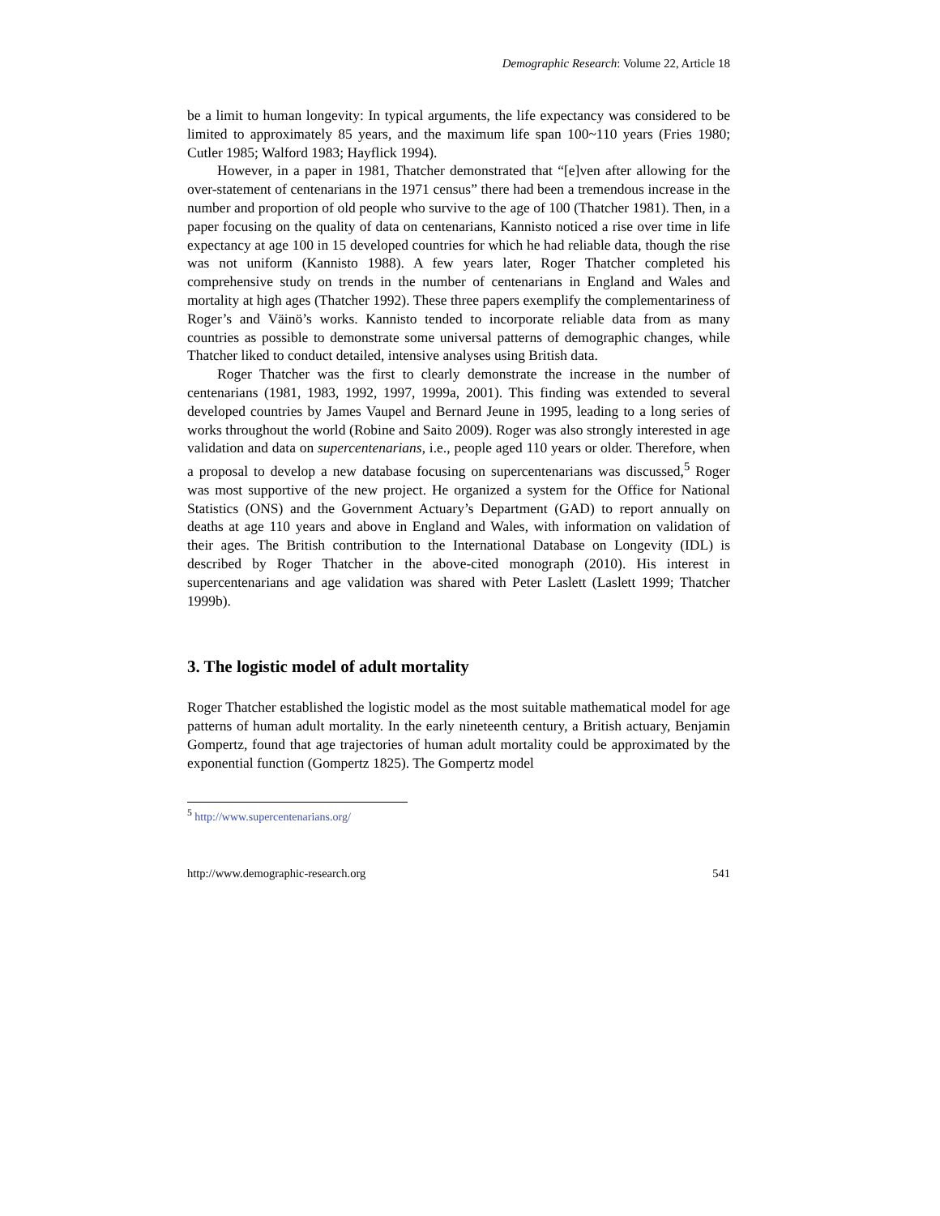Demographic Research: Volume 22, Article 18
be a limit to human longevity: In typical arguments, the life expectancy was considered to be limited to approximately 85 years, and the maximum life span 100~110 years (Fries 1980; Cutler 1985; Walford 1983; Hayflick 1994).
However, in a paper in 1981, Thatcher demonstrated that “[e]ven after allowing for the over-statement of centenarians in the 1971 census” there had been a tremendous increase in the number and proportion of old people who survive to the age of 100 (Thatcher 1981). Then, in a paper focusing on the quality of data on centenarians, Kannisto noticed a rise over time in life expectancy at age 100 in 15 developed countries for which he had reliable data, though the rise was not uniform (Kannisto 1988). A few years later, Roger Thatcher completed his comprehensive study on trends in the number of centenarians in England and Wales and mortality at high ages (Thatcher 1992). These three papers exemplify the complementariness of Roger’s and Väinö’s works. Kannisto tended to incorporate reliable data from as many countries as possible to demonstrate some universal patterns of demographic changes, while Thatcher liked to conduct detailed, intensive analyses using British data.
Roger Thatcher was the first to clearly demonstrate the increase in the number of centenarians (1981, 1983, 1992, 1997, 1999a, 2001). This finding was extended to several developed countries by James Vaupel and Bernard Jeune in 1995, leading to a long series of works throughout the world (Robine and Saito 2009). Roger was also strongly interested in age validation and data on supercentenarians, i.e., people aged 110 years or older. Therefore, when a proposal to develop a new database focusing on supercentenarians was discussed,<sup>5</sup> Roger was most supportive of the new project. He organized a system for the Office for National Statistics (ONS) and the Government Actuary’s Department (GAD) to report annually on deaths at age 110 years and above in England and Wales, with information on validation of their ages. The British contribution to the International Database on Longevity (IDL) is described by Roger Thatcher in the above-cited monograph (2010). His interest in supercentenarians and age validation was shared with Peter Laslett (Laslett 1999; Thatcher 1999b).
3. The logistic model of adult mortality
Roger Thatcher established the logistic model as the most suitable mathematical model for age patterns of human adult mortality. In the early nineteenth century, a British actuary, Benjamin Gompertz, found that age trajectories of human adult mortality could be approximated by the exponential function (Gompertz 1825). The Gompertz model
<sup>5</sup> http://www.supercentenarians.org/
http://www.demographic-research.org 541